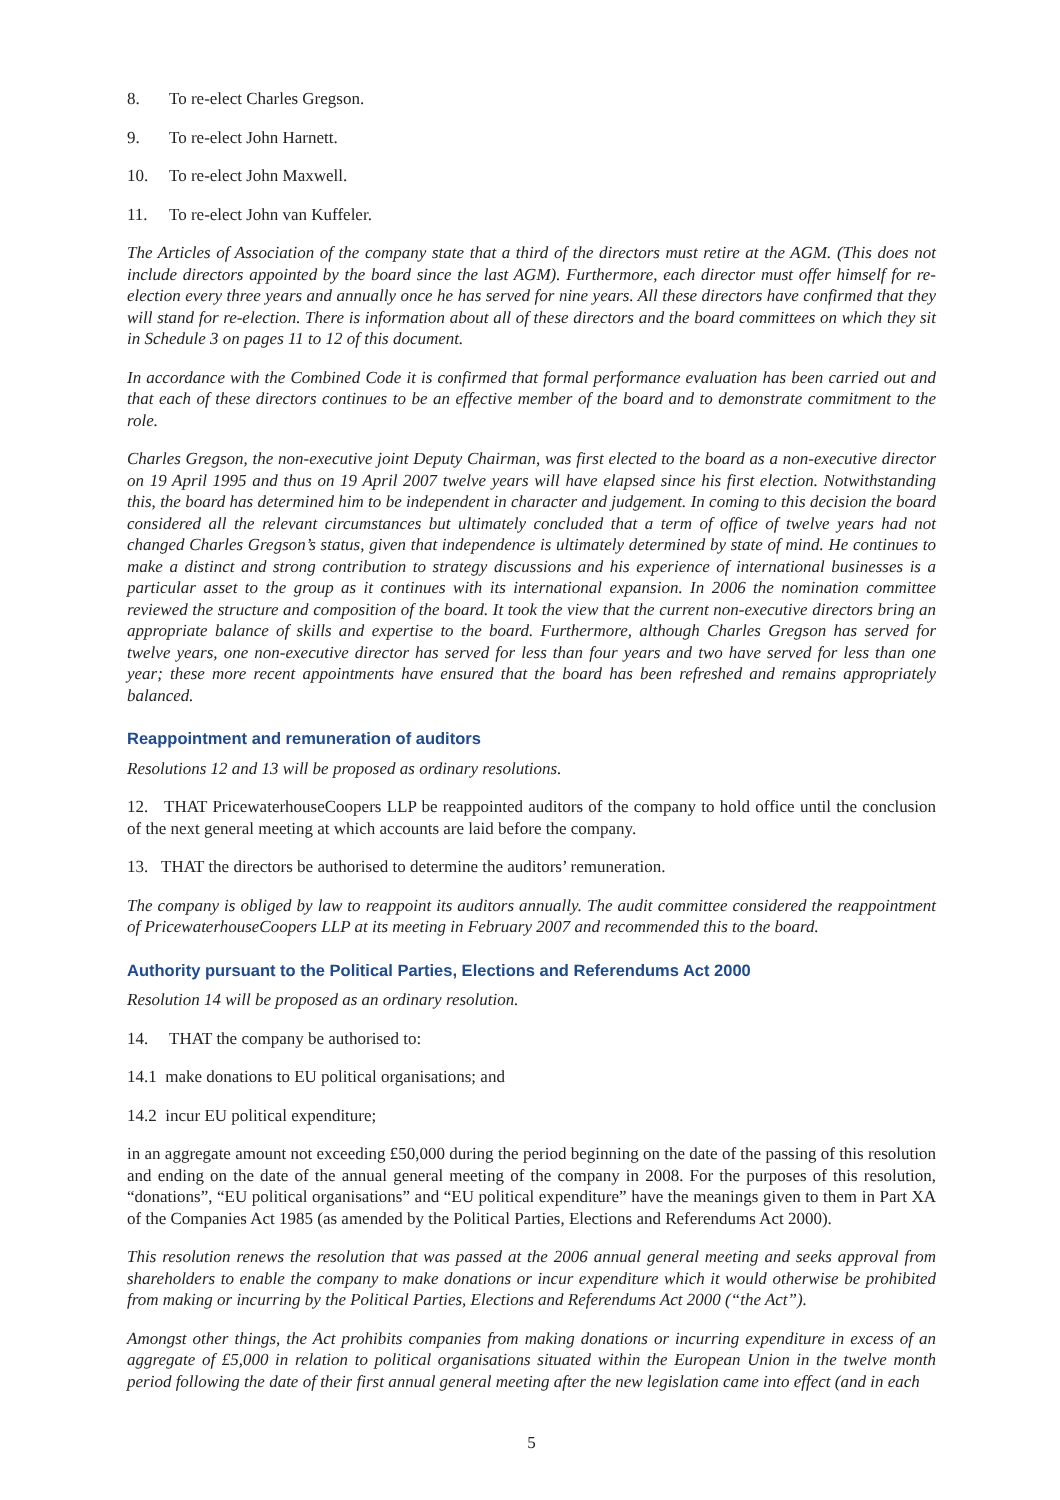8. To re-elect Charles Gregson.
9. To re-elect John Harnett.
10. To re-elect John Maxwell.
11. To re-elect John van Kuffeler.
The Articles of Association of the company state that a third of the directors must retire at the AGM. (This does not include directors appointed by the board since the last AGM). Furthermore, each director must offer himself for re-election every three years and annually once he has served for nine years. All these directors have confirmed that they will stand for re-election. There is information about all of these directors and the board committees on which they sit in Schedule 3 on pages 11 to 12 of this document.
In accordance with the Combined Code it is confirmed that formal performance evaluation has been carried out and that each of these directors continues to be an effective member of the board and to demonstrate commitment to the role.
Charles Gregson, the non-executive joint Deputy Chairman, was first elected to the board as a non-executive director on 19 April 1995 and thus on 19 April 2007 twelve years will have elapsed since his first election. Notwithstanding this, the board has determined him to be independent in character and judgement. In coming to this decision the board considered all the relevant circumstances but ultimately concluded that a term of office of twelve years had not changed Charles Gregson’s status, given that independence is ultimately determined by state of mind. He continues to make a distinct and strong contribution to strategy discussions and his experience of international businesses is a particular asset to the group as it continues with its international expansion. In 2006 the nomination committee reviewed the structure and composition of the board. It took the view that the current non-executive directors bring an appropriate balance of skills and expertise to the board. Furthermore, although Charles Gregson has served for twelve years, one non-executive director has served for less than four years and two have served for less than one year; these more recent appointments have ensured that the board has been refreshed and remains appropriately balanced.
Reappointment and remuneration of auditors
Resolutions 12 and 13 will be proposed as ordinary resolutions.
12. THAT PricewaterhouseCoopers LLP be reappointed auditors of the company to hold office until the conclusion of the next general meeting at which accounts are laid before the company.
13. THAT the directors be authorised to determine the auditors’ remuneration.
The company is obliged by law to reappoint its auditors annually. The audit committee considered the reappointment of PricewaterhouseCoopers LLP at its meeting in February 2007 and recommended this to the board.
Authority pursuant to the Political Parties, Elections and Referendums Act 2000
Resolution 14 will be proposed as an ordinary resolution.
14. THAT the company be authorised to:
14.1 make donations to EU political organisations; and
14.2 incur EU political expenditure;
in an aggregate amount not exceeding £50,000 during the period beginning on the date of the passing of this resolution and ending on the date of the annual general meeting of the company in 2008. For the purposes of this resolution, “donations”, “EU political organisations” and “EU political expenditure” have the meanings given to them in Part XA of the Companies Act 1985 (as amended by the Political Parties, Elections and Referendums Act 2000).
This resolution renews the resolution that was passed at the 2006 annual general meeting and seeks approval from shareholders to enable the company to make donations or incur expenditure which it would otherwise be prohibited from making or incurring by the Political Parties, Elections and Referendums Act 2000 (“the Act”).
Amongst other things, the Act prohibits companies from making donations or incurring expenditure in excess of an aggregate of £5,000 in relation to political organisations situated within the European Union in the twelve month period following the date of their first annual general meeting after the new legislation came into effect (and in each
5